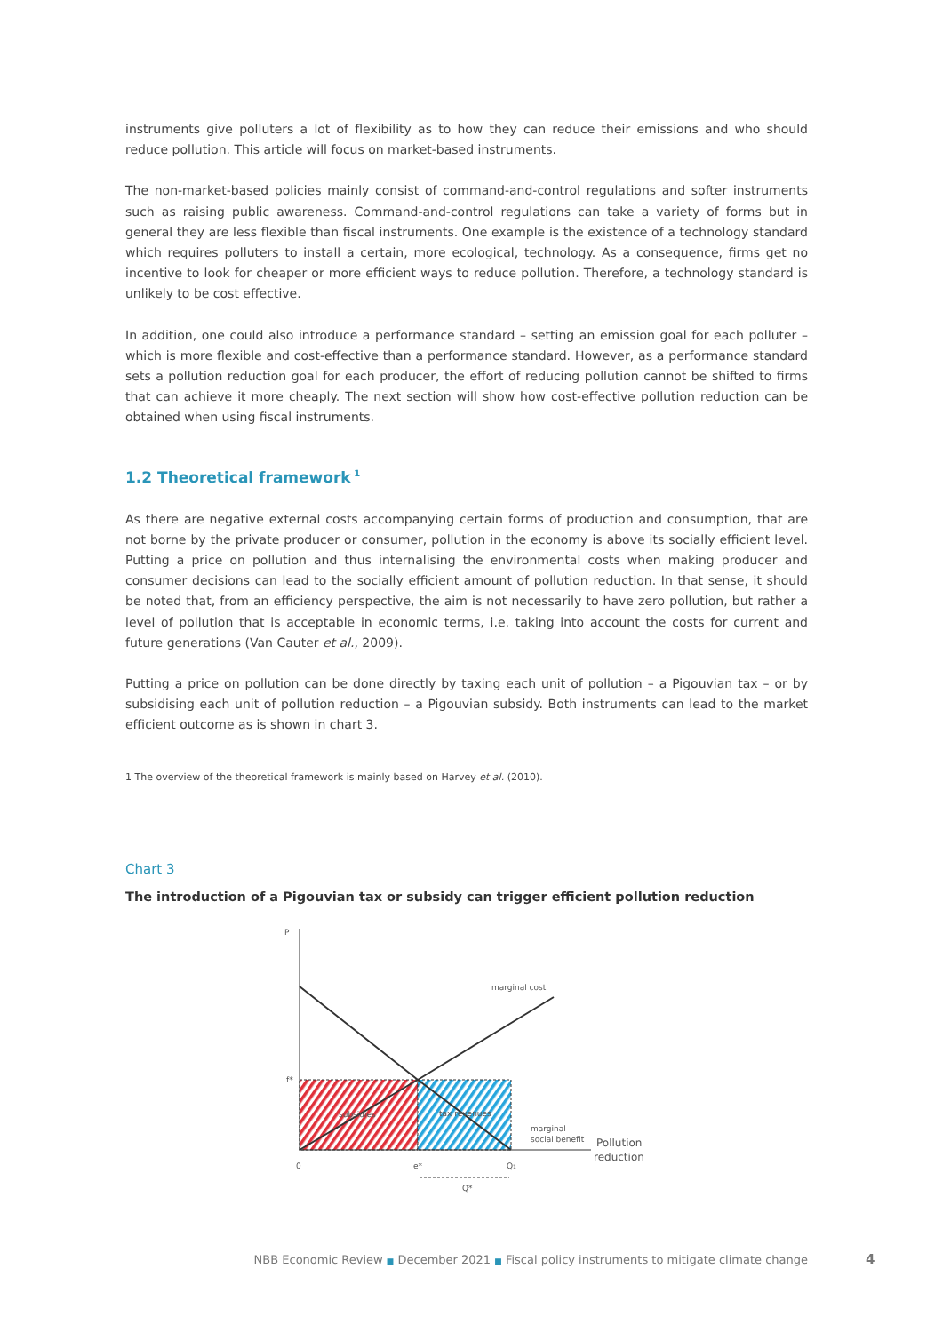instruments give polluters a lot of flexibility as to how they can reduce their emissions and who should reduce pollution. This article will focus on market-based instruments.
The non-market-based policies mainly consist of command-and-control regulations and softer instruments such as raising public awareness. Command-and-control regulations can take a variety of forms but in general they are less flexible than fiscal instruments. One example is the existence of a technology standard which requires polluters to install a certain, more ecological, technology. As a consequence, firms get no incentive to look for cheaper or more efficient ways to reduce pollution. Therefore, a technology standard is unlikely to be cost effective.
In addition, one could also introduce a performance standard – setting an emission goal for each polluter – which is more flexible and cost-effective than a performance standard. However, as a performance standard sets a pollution reduction goal for each producer, the effort of reducing pollution cannot be shifted to firms that can achieve it more cheaply. The next section will show how cost-effective pollution reduction can be obtained when using fiscal instruments.
1.2 Theoretical framework<sup>1</sup>
As there are negative external costs accompanying certain forms of production and consumption, that are not borne by the private producer or consumer, pollution in the economy is above its socially efficient level. Putting a price on pollution and thus internalising the environmental costs when making producer and consumer decisions can lead to the socially efficient amount of pollution reduction. In that sense, it should be noted that, from an efficiency perspective, the aim is not necessarily to have zero pollution, but rather a level of pollution that is acceptable in economic terms, i.e. taking into account the costs for current and future generations (Van Cauter et al., 2009).
Putting a price on pollution can be done directly by taxing each unit of pollution – a Pigouvian tax – or by subsidising each unit of pollution reduction – a Pigouvian subsidy. Both instruments can lead to the market efficient outcome as is shown in chart 3.
1 The overview of the theoretical framework is mainly based on Harvey et al. (2010).
Chart 3
The introduction of a Pigouvian tax or subsidy can trigger efficient pollution reduction
P
marginal cost
f*
subsidies
tax revenues
marginal
social benefit
Pollution
reduction
0
e*
Q1
Q*
NBB Economic Review ■ December 2021 ■ Fiscal policy instruments to mitigate climate change 4